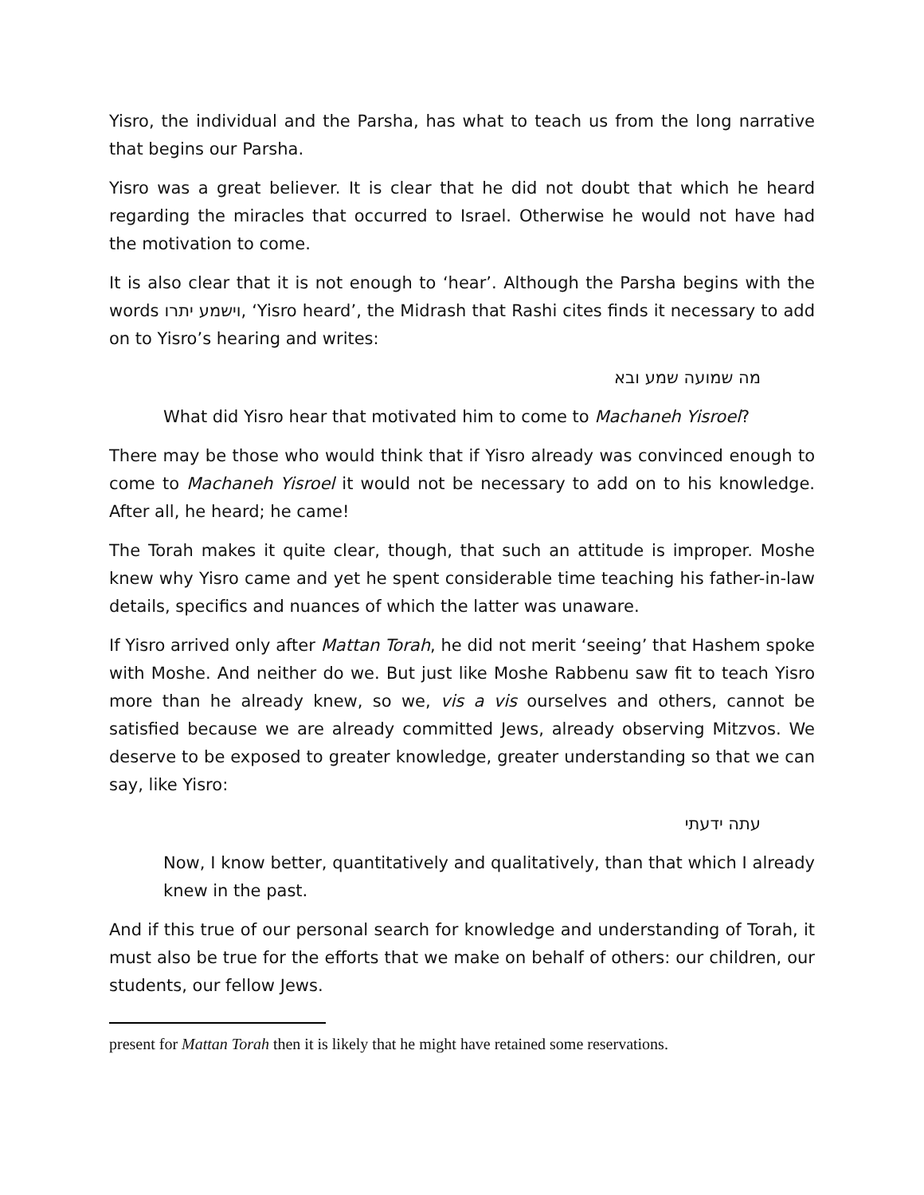Yisro, the individual and the Parsha, has what to teach us from the long narrative that begins our Parsha.
Yisro was a great believer. It is clear that he did not doubt that which he heard regarding the miracles that occurred to Israel. Otherwise he would not have had the motivation to come.
It is also clear that it is not enough to ‘hear’. Although the Parsha begins with the words וישמע יתרו, ‘Yisro heard’, the Midrash that Rashi cites finds it necessary to add on to Yisro’s hearing and writes:
מה שמועה שמע ובא
What did Yisro hear that motivated him to come to Machaneh Yisroel?
There may be those who would think that if Yisro already was convinced enough to come to Machaneh Yisroel it would not be necessary to add on to his knowledge. After all, he heard; he came!
The Torah makes it quite clear, though, that such an attitude is improper. Moshe knew why Yisro came and yet he spent considerable time teaching his father-in-law details, specifics and nuances of which the latter was unaware.
If Yisro arrived only after Mattan Torah, he did not merit ‘seeing’ that Hashem spoke with Moshe. And neither do we. But just like Moshe Rabbenu saw fit to teach Yisro more than he already knew, so we, vis a vis ourselves and others, cannot be satisfied because we are already committed Jews, already observing Mitzvos. We deserve to be exposed to greater knowledge, greater understanding so that we can say, like Yisro:
עתה ידעתי
Now, I know better, quantitatively and qualitatively, than that which I already knew in the past.
And if this true of our personal search for knowledge and understanding of Torah, it must also be true for the efforts that we make on behalf of others: our children, our students, our fellow Jews.
present for Mattan Torah then it is likely that he might have retained some reservations.